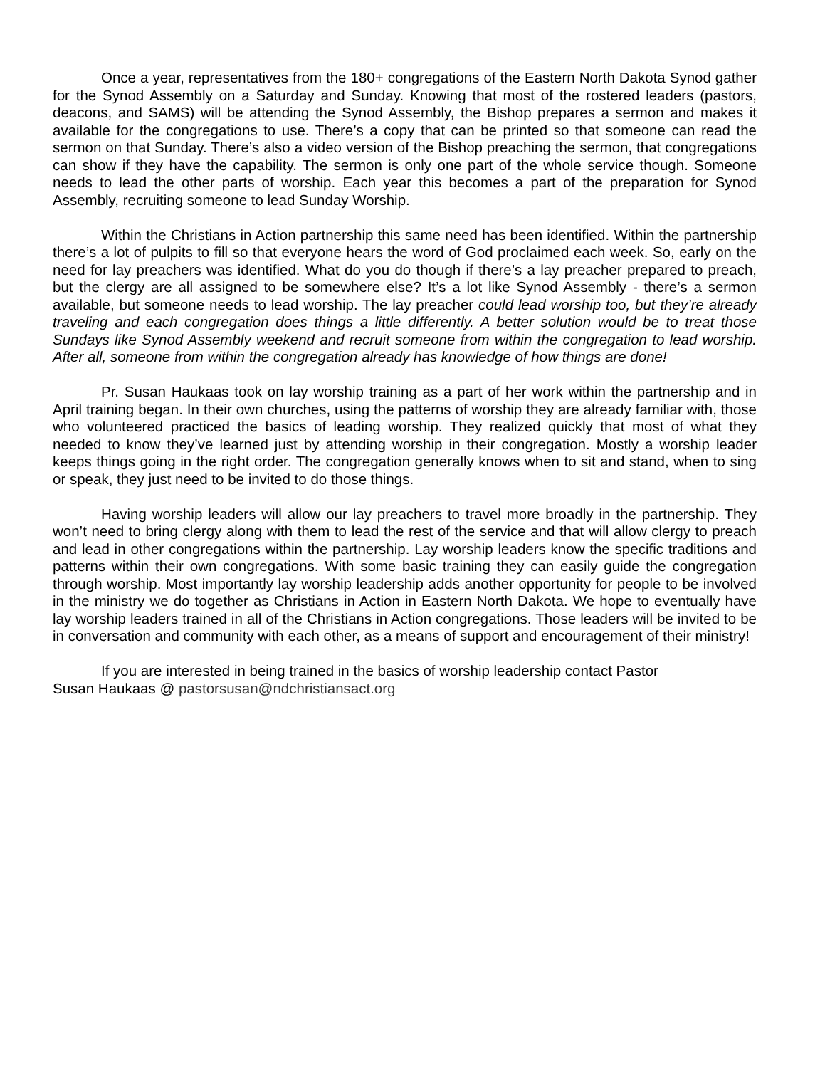Once a year, representatives from the 180+ congregations of the Eastern North Dakota Synod gather for the Synod Assembly on a Saturday and Sunday. Knowing that most of the rostered leaders (pastors, deacons, and SAMS) will be attending the Synod Assembly, the Bishop prepares a sermon and makes it available for the congregations to use. There’s a copy that can be printed so that someone can read the sermon on that Sunday. There’s also a video version of the Bishop preaching the sermon, that congregations can show if they have the capability. The sermon is only one part of the whole service though. Someone needs to lead the other parts of worship. Each year this becomes a part of the preparation for Synod Assembly, recruiting someone to lead Sunday Worship.
Within the Christians in Action partnership this same need has been identified. Within the partnership there’s a lot of pulpits to fill so that everyone hears the word of God proclaimed each week. So, early on the need for lay preachers was identified. What do you do though if there’s a lay preacher prepared to preach, but the clergy are all assigned to be somewhere else? It’s a lot like Synod Assembly - there’s a sermon available, but someone needs to lead worship. The lay preacher could lead worship too, but they’re already traveling and each congregation does things a little differently. A better solution would be to treat those Sundays like Synod Assembly weekend and recruit someone from within the congregation to lead worship. After all, someone from within the congregation already has knowledge of how things are done!
Pr. Susan Haukaas took on lay worship training as a part of her work within the partnership and in April training began. In their own churches, using the patterns of worship they are already familiar with, those who volunteered practiced the basics of leading worship. They realized quickly that most of what they needed to know they’ve learned just by attending worship in their congregation. Mostly a worship leader keeps things going in the right order. The congregation generally knows when to sit and stand, when to sing or speak, they just need to be invited to do those things.
Having worship leaders will allow our lay preachers to travel more broadly in the partnership. They won’t need to bring clergy along with them to lead the rest of the service and that will allow clergy to preach and lead in other congregations within the partnership. Lay worship leaders know the specific traditions and patterns within their own congregations. With some basic training they can easily guide the congregation through worship. Most importantly lay worship leadership adds another opportunity for people to be involved in the ministry we do together as Christians in Action in Eastern North Dakota. We hope to eventually have lay worship leaders trained in all of the Christians in Action congregations. Those leaders will be invited to be in conversation and community with each other, as a means of support and encouragement of their ministry!
If you are interested in being trained in the basics of worship leadership contact Pastor
Susan Haukaas @ pastorsusan@ndchristiansact.org